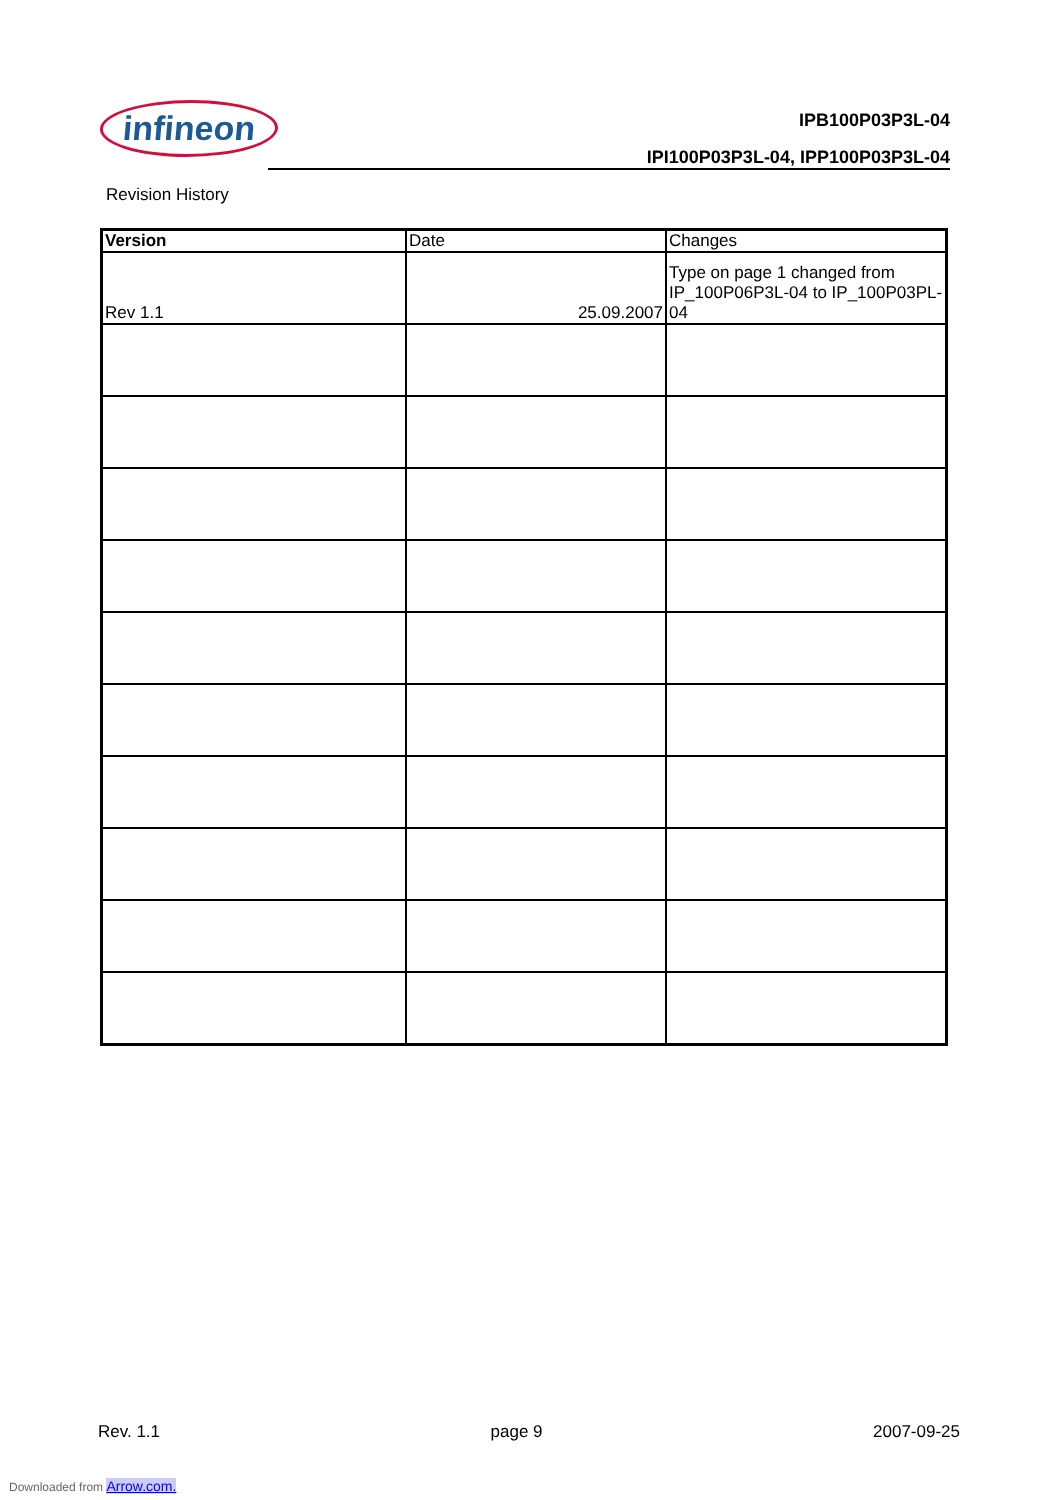infineon
IPB100P03P3L-04
IPI100P03P3L-04, IPP100P03P3L-04
Revision History
| Version | Date | Changes |
| --- | --- | --- |
| Rev 1.1 | 25.09.2007 | Type on page 1 changed from IP_100P06P3L-04 to IP_100P03PL-04 |
Rev. 1.1 page 9 2007-09-25
Downloaded from Arrow.com.